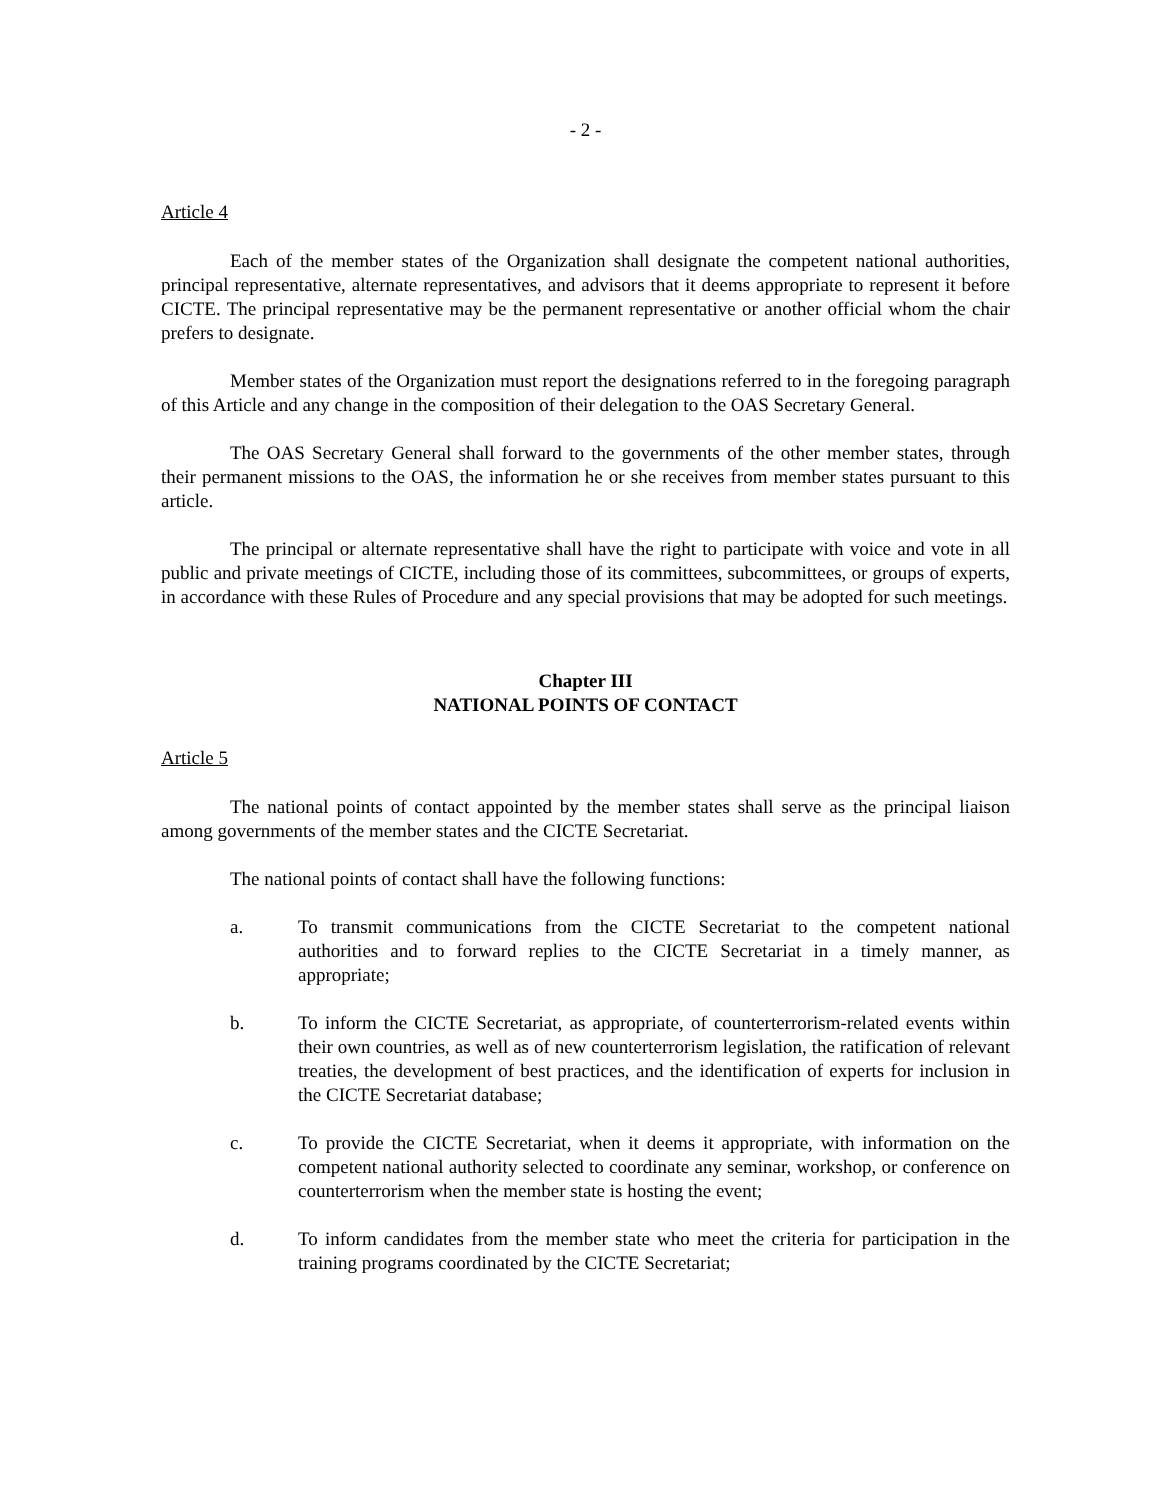- 2 -
Article 4
Each of the member states of the Organization shall designate the competent national authorities, principal representative, alternate representatives, and advisors that it deems appropriate to represent it before CICTE. The principal representative may be the permanent representative or another official whom the chair prefers to designate.
Member states of the Organization must report the designations referred to in the foregoing paragraph of this Article and any change in the composition of their delegation to the OAS Secretary General.
The OAS Secretary General shall forward to the governments of the other member states, through their permanent missions to the OAS, the information he or she receives from member states pursuant to this article.
The principal or alternate representative shall have the right to participate with voice and vote in all public and private meetings of CICTE, including those of its committees, subcommittees, or groups of experts, in accordance with these Rules of Procedure and any special provisions that may be adopted for such meetings.
Chapter III
NATIONAL POINTS OF CONTACT
Article 5
The national points of contact appointed by the member states shall serve as the principal liaison among governments of the member states and the CICTE Secretariat.
The national points of contact shall have the following functions:
a. To transmit communications from the CICTE Secretariat to the competent national authorities and to forward replies to the CICTE Secretariat in a timely manner, as appropriate;
b. To inform the CICTE Secretariat, as appropriate, of counterterrorism-related events within their own countries, as well as of new counterterrorism legislation, the ratification of relevant treaties, the development of best practices, and the identification of experts for inclusion in the CICTE Secretariat database;
c. To provide the CICTE Secretariat, when it deems it appropriate, with information on the competent national authority selected to coordinate any seminar, workshop, or conference on counterterrorism when the member state is hosting the event;
d. To inform candidates from the member state who meet the criteria for participation in the training programs coordinated by the CICTE Secretariat;